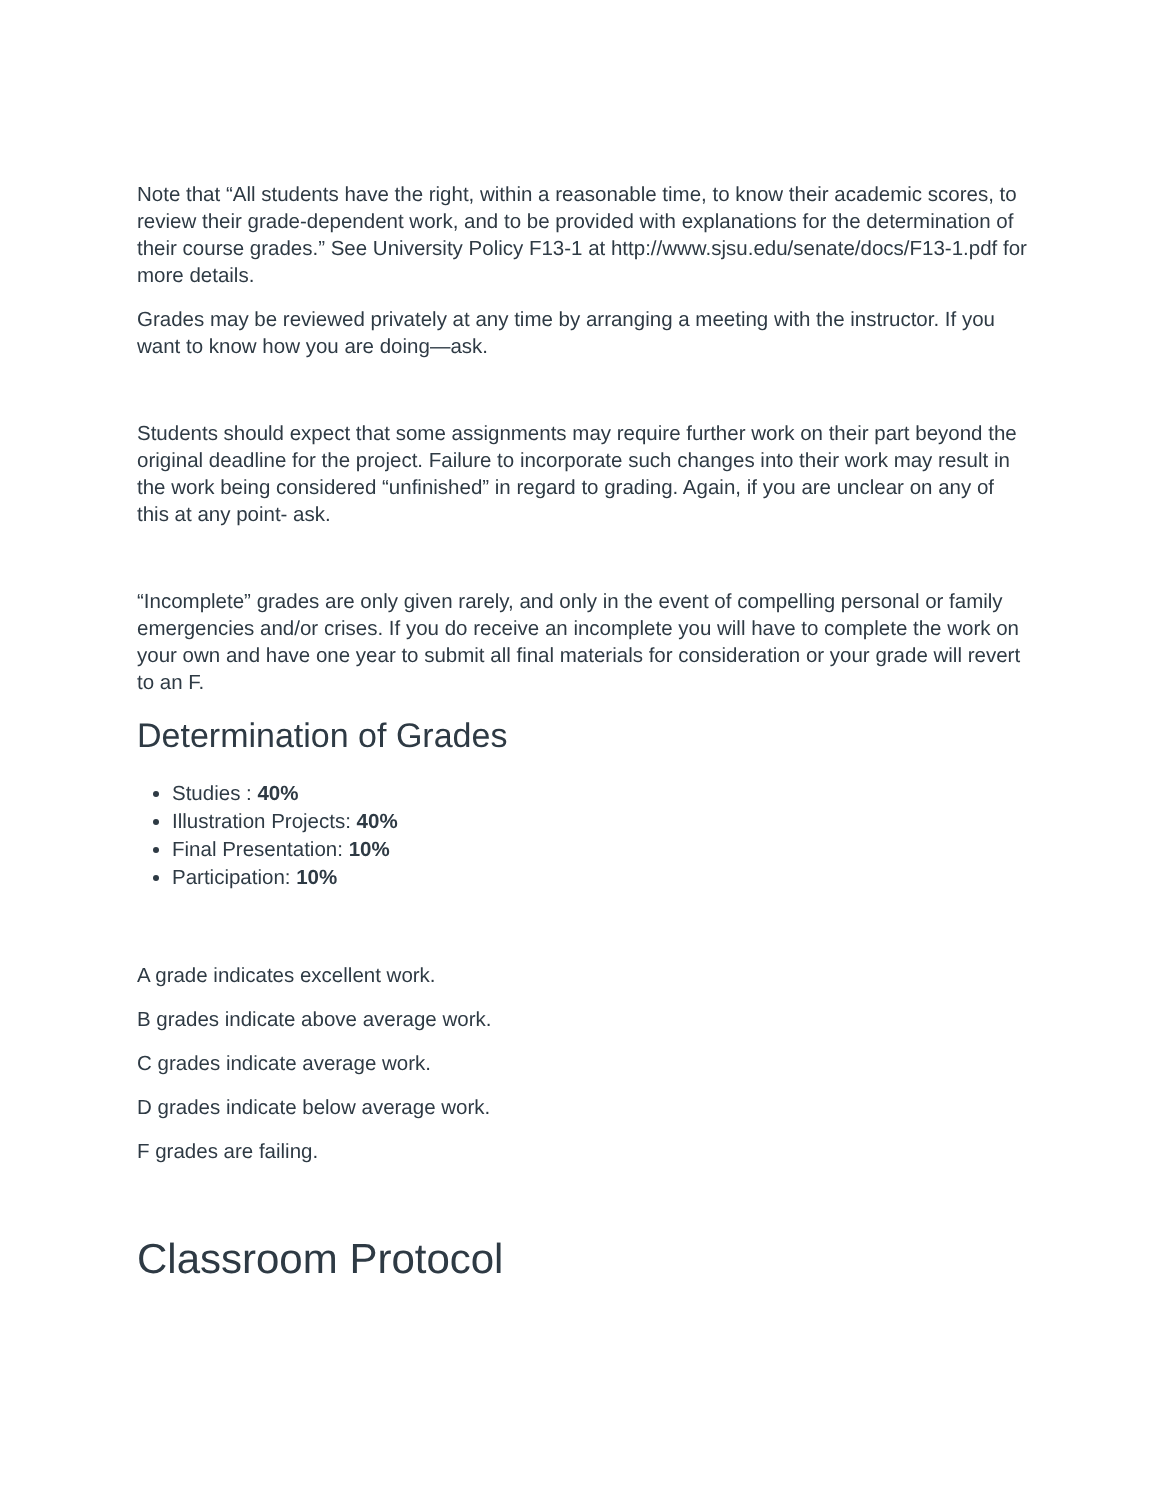Note that “All students have the right, within a reasonable time, to know their academic scores, to review their grade-dependent work, and to be provided with explanations for the determination of their course grades.” See University Policy F13-1 at http://www.sjsu.edu/senate/docs/F13-1.pdf for more details.
Grades may be reviewed privately at any time by arranging a meeting with the instructor. If you want to know how you are doing—ask.
Students should expect that some assignments may require further work on their part beyond the original deadline for the project. Failure to incorporate such changes into their work may result in the work being considered “unfinished” in regard to grading. Again, if you are unclear on any of this at any point- ask.
“Incomplete” grades are only given rarely, and only in the event of compelling personal or family emergencies and/or crises. If you do receive an incomplete you will have to complete the work on your own and have one year to submit all final materials for consideration or your grade will revert to an F.
Determination of Grades
Studies : 40%
Illustration Projects: 40%
Final Presentation: 10%
Participation: 10%
A grade indicates excellent work.
B grades indicate above average work.
C grades indicate average work.
D grades indicate below average work.
F grades are failing.
Classroom Protocol